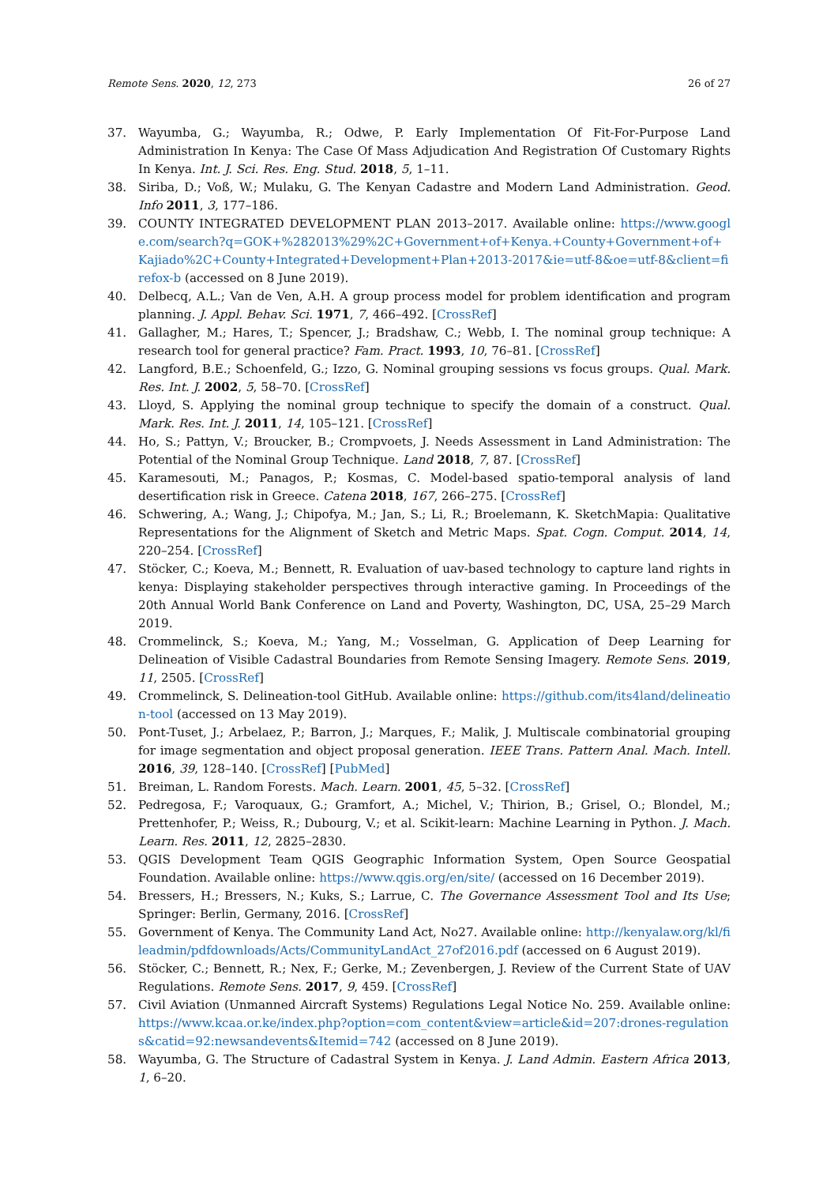Remote Sens. 2020, 12, 273 26 of 27
37. Wayumba, G.; Wayumba, R.; Odwe, P. Early Implementation Of Fit-For-Purpose Land Administration In Kenya: The Case Of Mass Adjudication And Registration Of Customary Rights In Kenya. Int. J. Sci. Res. Eng. Stud. 2018, 5, 1–11.
38. Siriba, D.; Voß, W.; Mulaku, G. The Kenyan Cadastre and Modern Land Administration. Geod. Info 2011, 3, 177–186.
39. COUNTY INTEGRATED DEVELOPMENT PLAN 2013–2017. Available online: https://www.google.com/search?q=GOK+%282013%29%2C+Government+of+Kenya.+County+Government+of+Kajiado%2C+County+Integrated+Development+Plan+2013-2017&ie=utf-8&oe=utf-8&client=firefox-b (accessed on 8 June 2019).
40. Delbecq, A.L.; Van de Ven, A.H. A group process model for problem identification and program planning. J. Appl. Behav. Sci. 1971, 7, 466–492. [CrossRef]
41. Gallagher, M.; Hares, T.; Spencer, J.; Bradshaw, C.; Webb, I. The nominal group technique: A research tool for general practice? Fam. Pract. 1993, 10, 76–81. [CrossRef]
42. Langford, B.E.; Schoenfeld, G.; Izzo, G. Nominal grouping sessions vs focus groups. Qual. Mark. Res. Int. J. 2002, 5, 58–70. [CrossRef]
43. Lloyd, S. Applying the nominal group technique to specify the domain of a construct. Qual. Mark. Res. Int. J. 2011, 14, 105–121. [CrossRef]
44. Ho, S.; Pattyn, V.; Broucker, B.; Crompvoets, J. Needs Assessment in Land Administration: The Potential of the Nominal Group Technique. Land 2018, 7, 87. [CrossRef]
45. Karamesouti, M.; Panagos, P.; Kosmas, C. Model-based spatio-temporal analysis of land desertification risk in Greece. Catena 2018, 167, 266–275. [CrossRef]
46. Schwering, A.; Wang, J.; Chipofya, M.; Jan, S.; Li, R.; Broelemann, K. SketchMapia: Qualitative Representations for the Alignment of Sketch and Metric Maps. Spat. Cogn. Comput. 2014, 14, 220–254. [CrossRef]
47. Stöcker, C.; Koeva, M.; Bennett, R. Evaluation of uav-based technology to capture land rights in kenya: Displaying stakeholder perspectives through interactive gaming. In Proceedings of the 20th Annual World Bank Conference on Land and Poverty, Washington, DC, USA, 25–29 March 2019.
48. Crommelinck, S.; Koeva, M.; Yang, M.; Vosselman, G. Application of Deep Learning for Delineation of Visible Cadastral Boundaries from Remote Sensing Imagery. Remote Sens. 2019, 11, 2505. [CrossRef]
49. Crommelinck, S. Delineation-tool GitHub. Available online: https://github.com/its4land/delineation-tool (accessed on 13 May 2019).
50. Pont-Tuset, J.; Arbelaez, P.; Barron, J.; Marques, F.; Malik, J. Multiscale combinatorial grouping for image segmentation and object proposal generation. IEEE Trans. Pattern Anal. Mach. Intell. 2016, 39, 128–140. [CrossRef] [PubMed]
51. Breiman, L. Random Forests. Mach. Learn. 2001, 45, 5–32. [CrossRef]
52. Pedregosa, F.; Varoquaux, G.; Gramfort, A.; Michel, V.; Thirion, B.; Grisel, O.; Blondel, M.; Prettenhofer, P.; Weiss, R.; Dubourg, V.; et al. Scikit-learn: Machine Learning in Python. J. Mach. Learn. Res. 2011, 12, 2825–2830.
53. QGIS Development Team QGIS Geographic Information System, Open Source Geospatial Foundation. Available online: https://www.qgis.org/en/site/ (accessed on 16 December 2019).
54. Bressers, H.; Bressers, N.; Kuks, S.; Larrue, C. The Governance Assessment Tool and Its Use; Springer: Berlin, Germany, 2016. [CrossRef]
55. Government of Kenya. The Community Land Act, No27. Available online: http://kenyalaw.org/kl/fileadmin/pdfdownloads/Acts/CommunityLandAct_27of2016.pdf (accessed on 6 August 2019).
56. Stöcker, C.; Bennett, R.; Nex, F.; Gerke, M.; Zevenbergen, J. Review of the Current State of UAV Regulations. Remote Sens. 2017, 9, 459. [CrossRef]
57. Civil Aviation (Unmanned Aircraft Systems) Regulations Legal Notice No. 259. Available online: https://www.kcaa.or.ke/index.php?option=com_content&view=article&id=207:drones-regulations&catid=92:newsandevents&Itemid=742 (accessed on 8 June 2019).
58. Wayumba, G. The Structure of Cadastral System in Kenya. J. Land Admin. Eastern Africa 2013, 1, 6–20.